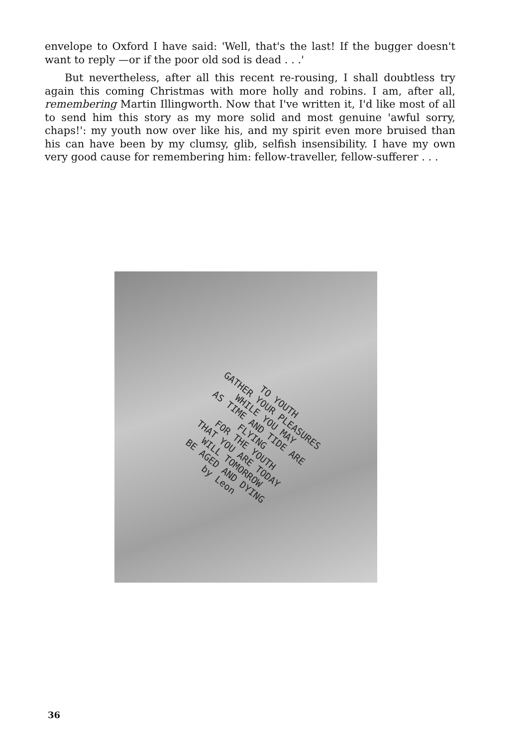envelope to Oxford I have said: 'Well, that's the last! If the bugger doesn't want to reply —or if the poor old sod is dead . . .'
But nevertheless, after all this recent re-rousing, I shall doubtless try again this coming Christmas with more holly and robins. I am, after all, remembering Martin Illingworth. Now that I've written it, I'd like most of all to send him this story as my more solid and most genuine 'awful sorry, chaps!': my youth now over like his, and my spirit even more bruised than his can have been by my clumsy, glib, selfish insensibility. I have my own very good cause for remembering him: fellow-traveller, fellow-sufferer . . .
TO YOUTH
GATHER YOUR PLEASURES
WHILE YOU MAY
AS TIME AND TIDE ARE
FLYING
FOR THE YOUTH
THAT YOU ARE TODAY
WILL TOMORROW
BE AGED AND DYING
by Leon
36